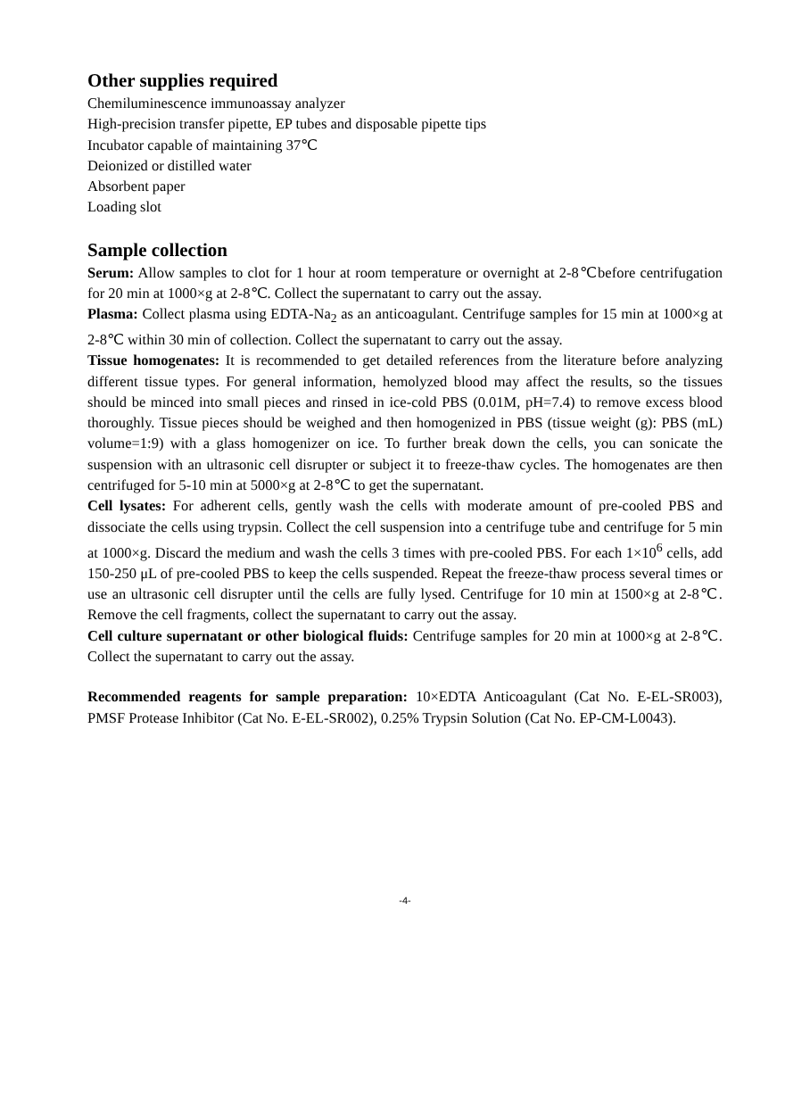Other supplies required
Chemiluminescence immunoassay analyzer
High-precision transfer pipette, EP tubes and disposable pipette tips
Incubator capable of maintaining 37℃
Deionized or distilled water
Absorbent paper
Loading slot
Sample collection
Serum: Allow samples to clot for 1 hour at room temperature or overnight at 2-8℃before centrifugation for 20 min at 1000×g at 2-8℃. Collect the supernatant to carry out the assay.
Plasma: Collect plasma using EDTA-Na<sub>2</sub> as an anticoagulant. Centrifuge samples for 15 min at 1000×g at 2-8℃ within 30 min of collection. Collect the supernatant to carry out the assay.
Tissue homogenates: It is recommended to get detailed references from the literature before analyzing different tissue types. For general information, hemolyzed blood may affect the results, so the tissues should be minced into small pieces and rinsed in ice-cold PBS (0.01M, pH=7.4) to remove excess blood thoroughly. Tissue pieces should be weighed and then homogenized in PBS (tissue weight (g): PBS (mL) volume=1:9) with a glass homogenizer on ice. To further break down the cells, you can sonicate the suspension with an ultrasonic cell disrupter or subject it to freeze-thaw cycles. The homogenates are then centrifuged for 5-10 min at 5000×g at 2-8℃ to get the supernatant.
Cell lysates: For adherent cells, gently wash the cells with moderate amount of pre-cooled PBS and dissociate the cells using trypsin. Collect the cell suspension into a centrifuge tube and centrifuge for 5 min at 1000×g. Discard the medium and wash the cells 3 times with pre-cooled PBS. For each 1×10<sup>6</sup> cells, add 150-250 μL of pre-cooled PBS to keep the cells suspended. Repeat the freeze-thaw process several times or use an ultrasonic cell disrupter until the cells are fully lysed. Centrifuge for 10 min at 1500×g at 2-8℃. Remove the cell fragments, collect the supernatant to carry out the assay.
Cell culture supernatant or other biological fluids: Centrifuge samples for 20 min at 1000×g at 2-8℃. Collect the supernatant to carry out the assay.
Recommended reagents for sample preparation: 10×EDTA Anticoagulant (Cat No. E-EL-SR003), PMSF Protease Inhibitor (Cat No. E-EL-SR002), 0.25% Trypsin Solution (Cat No. EP-CM-L0043).
-4-